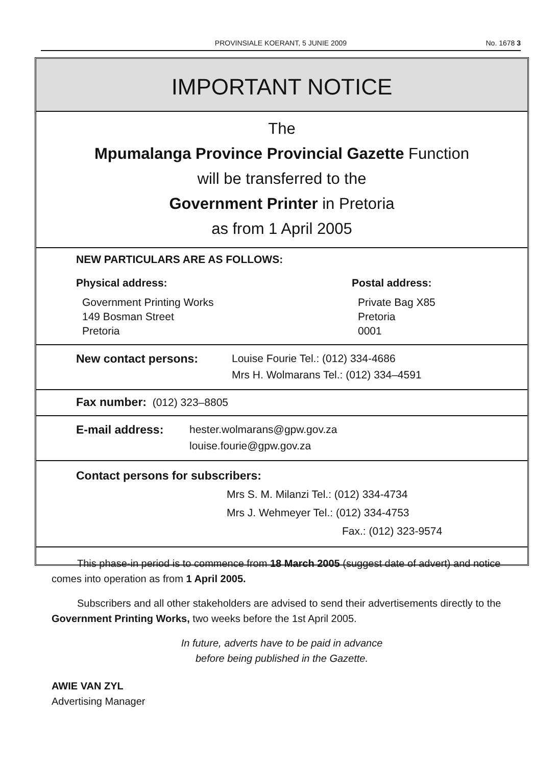PROVINSIALE KOERANT, 5 JUNIE 2009
No. 1678 3
IMPORTANT NOTICE
The
Mpumalanga Province Provincial Gazette Function
will be transferred to the
Government Printer in Pretoria
as from 1 April 2005
NEW PARTICULARS ARE AS FOLLOWS:
Physical address:
Government Printing Works
149 Bosman Street
Pretoria
Postal address:
Private Bag X85
Pretoria
0001
New contact persons: Louise Fourie Tel.: (012) 334-4686
Mrs H. Wolmarans Tel.: (012) 334–4591
Fax number: (012) 323–8805
E-mail address: hester.wolmarans@gpw.gov.za
louise.fourie@gpw.gov.za
Contact persons for subscribers:
Mrs S. M. Milanzi Tel.: (012) 334-4734
Mrs J. Wehmeyer Tel.: (012) 334-4753
Fax.: (012) 323-9574
This phase-in period is to commence from 18 March 2005 (suggest date of advert) and notice comes into operation as from 1 April 2005.
Subscribers and all other stakeholders are advised to send their advertisements directly to the Government Printing Works, two weeks before the 1st April 2005.
In future, adverts have to be paid in advance
before being published in the Gazette.
AWIE VAN ZYL
Advertising Manager